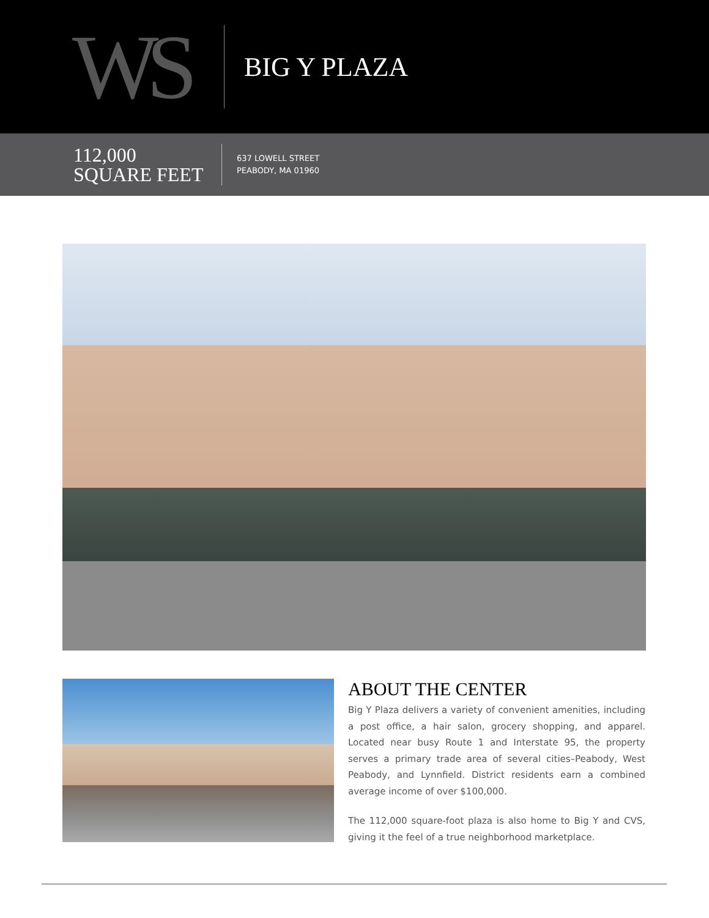WS
BIG Y PLAZA
112,000
SQUARE FEET
637 LOWELL STREET
PEABODY, MA 01960
ABOUT THE CENTER
Big Y Plaza delivers a variety of convenient amenities, including a post office, a hair salon, grocery shopping, and apparel. Located near busy Route 1 and Interstate 95, the property serves a primary trade area of several cities–Peabody, West Peabody, and Lynnfield. District residents earn a combined average income of over $100,000.
The 112,000 square-foot plaza is also home to Big Y and CVS, giving it the feel of a true neighborhood marketplace.